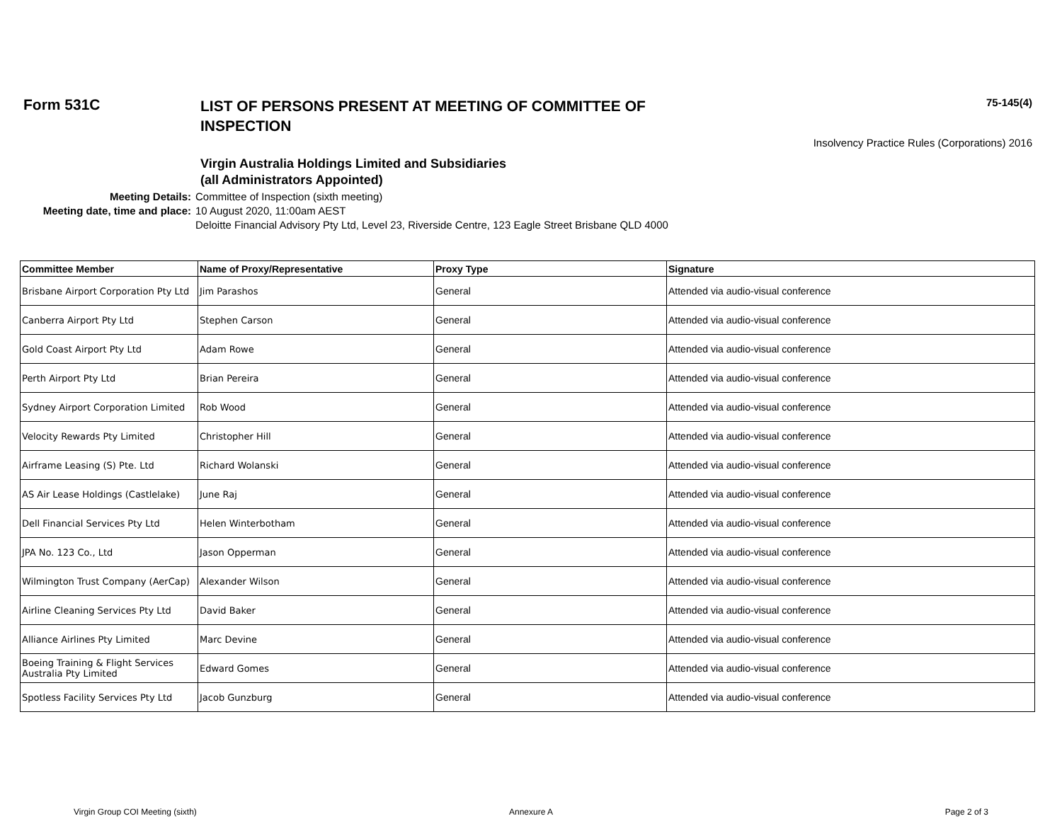Form 531C
LIST OF PERSONS PRESENT AT MEETING OF COMMITTEE OF INSPECTION
75-145(4)
Insolvency Practice Rules (Corporations) 2016
Virgin Australia Holdings Limited and Subsidiaries
(all Administrators Appointed)
Meeting Details:
Committee of Inspection (sixth meeting)
Meeting date, time and place:
10 August 2020, 11:00am AEST
Deloitte Financial Advisory Pty Ltd, Level 23, Riverside Centre, 123 Eagle Street Brisbane QLD 4000
| Committee Member | Name of Proxy/Representative | Proxy Type | Signature |
| --- | --- | --- | --- |
| Brisbane Airport Corporation Pty Ltd | Jim Parashos | General | Attended via audio-visual conference |
| Canberra Airport Pty Ltd | Stephen Carson | General | Attended via audio-visual conference |
| Gold Coast Airport Pty Ltd | Adam Rowe | General | Attended via audio-visual conference |
| Perth Airport Pty Ltd | Brian Pereira | General | Attended via audio-visual conference |
| Sydney Airport Corporation Limited | Rob Wood | General | Attended via audio-visual conference |
| Velocity Rewards Pty Limited | Christopher Hill | General | Attended via audio-visual conference |
| Airframe Leasing (S) Pte. Ltd | Richard Wolanski | General | Attended via audio-visual conference |
| AS Air Lease Holdings (Castlelake) | June Raj | General | Attended via audio-visual conference |
| Dell Financial Services Pty Ltd | Helen Winterbotham | General | Attended via audio-visual conference |
| JPA No. 123 Co., Ltd | Jason Opperman | General | Attended via audio-visual conference |
| Wilmington Trust Company (AerCap) | Alexander Wilson | General | Attended via audio-visual conference |
| Airline Cleaning Services Pty Ltd | David Baker | General | Attended via audio-visual conference |
| Alliance Airlines Pty Limited | Marc Devine | General | Attended via audio-visual conference |
| Boeing Training & Flight Services Australia Pty Limited | Edward Gomes | General | Attended via audio-visual conference |
| Spotless Facility Services Pty Ltd | Jacob Gunzburg | General | Attended via audio-visual conference |
Virgin Group COI Meeting (sixth)
Annexure A Page 2 of 3